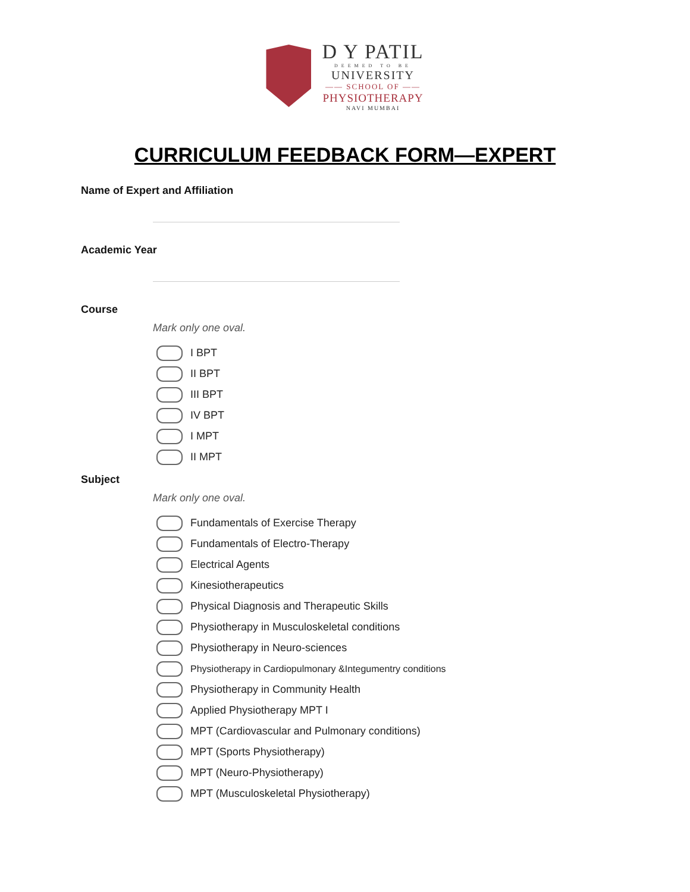D Y PATIL
DEEMED TO BE
UNIVERSITY
—— SCHOOL OF ——
PHYSIOTHERAPY
NAVI MUMBAI
CURRICULUM FEEDBACK FORM—EXPERT
Name of Expert and Affiliation
Academic Year
Course
Mark only one oval.
I BPT
II BPT
III BPT
IV BPT
I MPT
II MPT
Subject
Mark only one oval.
Fundamentals of Exercise Therapy
Fundamentals of Electro-Therapy
Electrical Agents
Kinesiotherapeutics
Physical Diagnosis and Therapeutic Skills
Physiotherapy in Musculoskeletal conditions
Physiotherapy in Neuro-sciences
Physiotherapy in Cardiopulmonary &Integumentry conditions
Physiotherapy in Community Health
Applied Physiotherapy MPT I
MPT (Cardiovascular and Pulmonary conditions)
MPT (Sports Physiotherapy)
MPT (Neuro-Physiotherapy)
MPT (Musculoskeletal Physiotherapy)